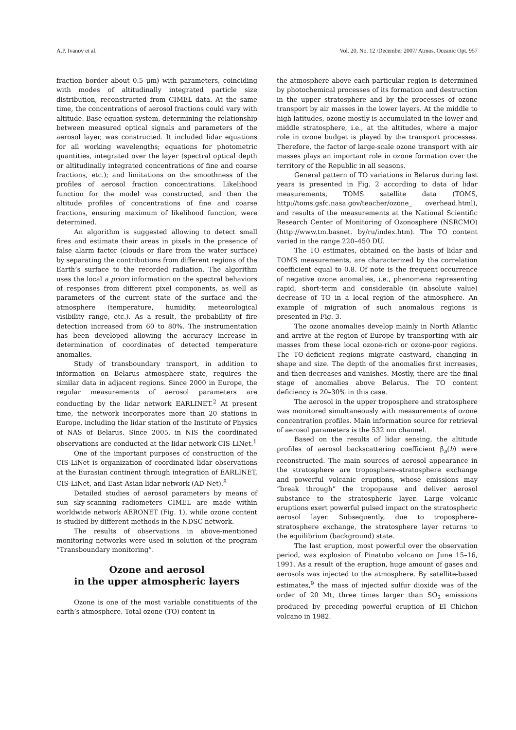A.P. Ivanov et al. Vol. 20, No. 12 /December 2007/ Atmos. Oceanic Opt. 957
fraction border about 0.5 μm) with parameters, coinciding with modes of altitudinally integrated particle size distribution, reconstructed from CIMEL data. At the same time, the concentrations of aerosol fractions could vary with altitude. Base equation system, determining the relationship between measured optical signals and parameters of the aerosol layer, was constructed. It included lidar equations for all working wavelengths; equations for photometric quantities, integrated over the layer (spectral optical depth or altitudinally integrated concentrations of fine and coarse fractions, etc.); and limitations on the smoothness of the profiles of aerosol fraction concentrations. Likelihood function for the model was constructed, and then the altitude profiles of concentrations of fine and coarse fractions, ensuring maximum of likelihood function, were determined.
An algorithm is suggested allowing to detect small fires and estimate their areas in pixels in the presence of false alarm factor (clouds or flare from the water surface) by separating the contributions from different regions of the Earth’s surface to the recorded radiation. The algorithm uses the local a priori information on the spectral behaviors of responses from different pixel components, as well as parameters of the current state of the surface and the atmosphere (temperature, humidity, meteorological visibility range, etc.). As a result, the probability of fire detection increased from 60 to 80%. The instrumentation has been developed allowing the accuracy increase in determination of coordinates of detected temperature anomalies.
Study of transboundary transport, in addition to information on Belarus atmosphere state, requires the similar data in adjacent regions. Since 2000 in Europe, the regular measurements of aerosol parameters are conducting by the lidar network EARLINET.<sup>2</sup> At present time, the network incorporates more than 20 stations in Europe, including the lidar station of the Institute of Physics of NAS of Belarus. Since 2005, in NIS the coordinated observations are conducted at the lidar network CIS-LiNet.<sup>1</sup>
One of the important purposes of construction of the CIS-LiNet is organization of coordinated lidar observations at the Eurasian continent through integration of EARLINET, CIS-LiNet, and East-Asian lidar network (AD-Net).<sup>8</sup>
Detailed studies of aerosol parameters by means of sun sky-scanning radiometers CIMEL are made within worldwide network AERONET (Fig. 1), while ozone content is studied by different methods in the NDSC network.
The results of observations in above-mentioned monitoring networks were used in solution of the program “Transboundary monitoring”.
Ozone and aerosol
in the upper atmospheric layers
Ozone is one of the most variable constituents of the earth’s atmosphere. Total ozone (TO) content in
the atmosphere above each particular region is determined by photochemical processes of its formation and destruction in the upper stratosphere and by the processes of ozone transport by air masses in the lower layers. At the middle to high latitudes, ozone mostly is accumulated in the lower and middle stratosphere, i.e., at the altitudes, where a major role in ozone budget is played by the transport processes. Therefore, the factor of large-scale ozone transport with air masses plays an important role in ozone formation over the territory of the Republic in all seasons.
General pattern of TO variations in Belarus during last years is presented in Fig. 2 according to data of lidar measurements, TOMS satellite data (TOMS, http://toms.gsfc.nasa.gov/teacher/ozone_ overhead.html), and results of the measurements at the National Scientific Research Center of Monitoring of Ozonosphere (NSRCMO) (http://www.tm.basnet. by/ru/index.htm). The TO content varied in the range 220–450 DU.
The TO estimates, obtained on the basis of lidar and TOMS measurements, are characterized by the correlation coefficient equal to 0.8. Of note is the frequent occurrence of negative ozone anomalies, i.e., phenomena representing rapid, short-term and considerable (in absolute value) decrease of TO in a local region of the atmosphere. An example of migration of such anomalous regions is presented in Fig. 3.
The ozone anomalies develop mainly in North Atlantic and arrive at the region of Europe by transporting with air masses from these local ozone-rich or ozone-poor regions. The TO-deficient regions migrate eastward, changing in shape and size. The depth of the anomalies first increases, and then decreases and vanishes. Mostly, there are the final stage of anomalies above Belarus. The TO content deficiency is 20–30% in this case.
The aerosol in the upper troposphere and stratosphere was monitored simultaneously with measurements of ozone concentration profiles. Main information source for retrieval of aerosol parameters is the 532 nm channel.
Based on the results of lidar sensing, the altitude profiles of aerosol backscattering coefficient β<sub>a</sub>(h) were reconstructed. The main sources of aerosol appearance in the stratosphere are troposphere–stratosphere exchange and powerful volcanic eruptions, whose emissions may “break through” the tropopause and deliver aerosol substance to the stratospheric layer. Large volcanic eruptions exert powerful pulsed impact on the stratospheric aerosol layer. Subsequently, due to troposphere–stratosphere exchange, the stratosphere layer returns to the equilibrium (background) state.
The last eruption, most powerful over the observation period, was explosion of Pinatubo volcano on June 15–16, 1991. As a result of the eruption, huge amount of gases and aerosols was injected to the atmosphere. By satellite-based estimates,<sup>9</sup> the mass of injected sulfur dioxide was of the order of 20 Mt, three times larger than SO<sub>2</sub> emissions produced by preceding powerful eruption of El Chichon volcano in 1982.